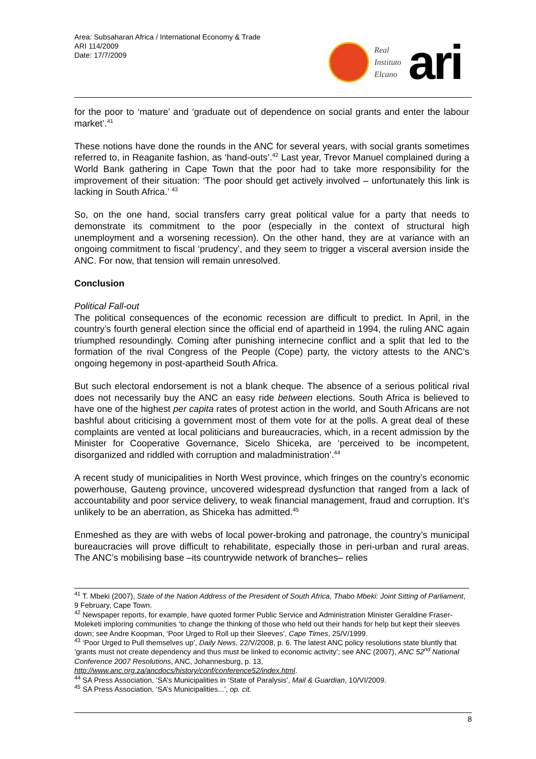Area: Subsaharan Africa / International Economy & Trade
ARI 114/2009
Date: 17/7/2009
Real
Instituto
Elcano
ari
for the poor to ‘mature’ and ‘graduate out of dependence on social grants and enter the labour market’.<sup>41</sup>
These notions have done the rounds in the ANC for several years, with social grants sometimes referred to, in Reaganite fashion, as ‘hand-outs’.<sup>42</sup> Last year, Trevor Manuel complained during a World Bank gathering in Cape Town that the poor had to take more responsibility for the improvement of their situation: ‘The poor should get actively involved – unfortunately this link is lacking in South Africa.’ <sup>43</sup>
So, on the one hand, social transfers carry great political value for a party that needs to demonstrate its commitment to the poor (especially in the context of structural high unemployment and a worsening recession). On the other hand, they are at variance with an ongoing commitment to fiscal ‘prudency’, and they seem to trigger a visceral aversion inside the ANC. For now, that tension will remain unresolved.
Conclusion
Political Fall-out
The political consequences of the economic recession are difficult to predict. In April, in the country’s fourth general election since the official end of apartheid in 1994, the ruling ANC again triumphed resoundingly. Coming after punishing internecine conflict and a split that led to the formation of the rival Congress of the People (Cope) party, the victory attests to the ANC’s ongoing hegemony in post-apartheid South Africa.
But such electoral endorsement is not a blank cheque. The absence of a serious political rival does not necessarily buy the ANC an easy ride between elections. South Africa is believed to have one of the highest per capita rates of protest action in the world, and South Africans are not bashful about criticising a government most of them vote for at the polls. A great deal of these complaints are vented at local politicians and bureaucracies, which, in a recent admission by the Minister for Cooperative Governance, Sicelo Shiceka, are ‘perceived to be incompetent, disorganized and riddled with corruption and maladministration’.<sup>44</sup>
A recent study of municipalities in North West province, which fringes on the country’s economic powerhouse, Gauteng province, uncovered widespread dysfunction that ranged from a lack of accountability and poor service delivery, to weak financial management, fraud and corruption. It’s unlikely to be an aberration, as Shiceka has admitted.<sup>45</sup>
Enmeshed as they are with webs of local power-broking and patronage, the country’s municipal bureaucracies will prove difficult to rehabilitate, especially those in peri-urban and rural areas. The ANC’s mobilising base –its countrywide network of branches– relies
<sup>41</sup> T. Mbeki (2007), State of the Nation Address of the President of South Africa, Thabo Mbeki: Joint Sitting of Parliament, 9 February, Cape Town.
<sup>42</sup> Newspaper reports, for example, have quoted former Public Service and Administration Minister Geraldine Fraser-Moleketi imploring communities ‘to change the thinking of those who held out their hands for help but kept their sleeves down; see Andre Koopman, ‘Poor Urged to Roll up their Sleeves’, Cape Times, 25/V/1999.
<sup>43</sup> ‘Poor Urged to Pull themselves up’, Daily News, 22/V/2008, p. 6. The latest ANC policy resolutions state bluntly that ‘grants must not create dependency and thus must be linked to economic activity’; see ANC (2007), ANC 52<sup>nd</sup> National Conference 2007 Resolutions, ANC, Johannesburg, p. 13, http://www.anc.org.za/ancdocs/history/conf/conference52/index.html.
<sup>44</sup> SA Press Association, ‘SA’s Municipalities in ‘State of Paralysis’, Mail & Guardian, 10/VI/2009.
<sup>45</sup> SA Press Association, ‘SA’s Municipalities...’, op. cit.
8